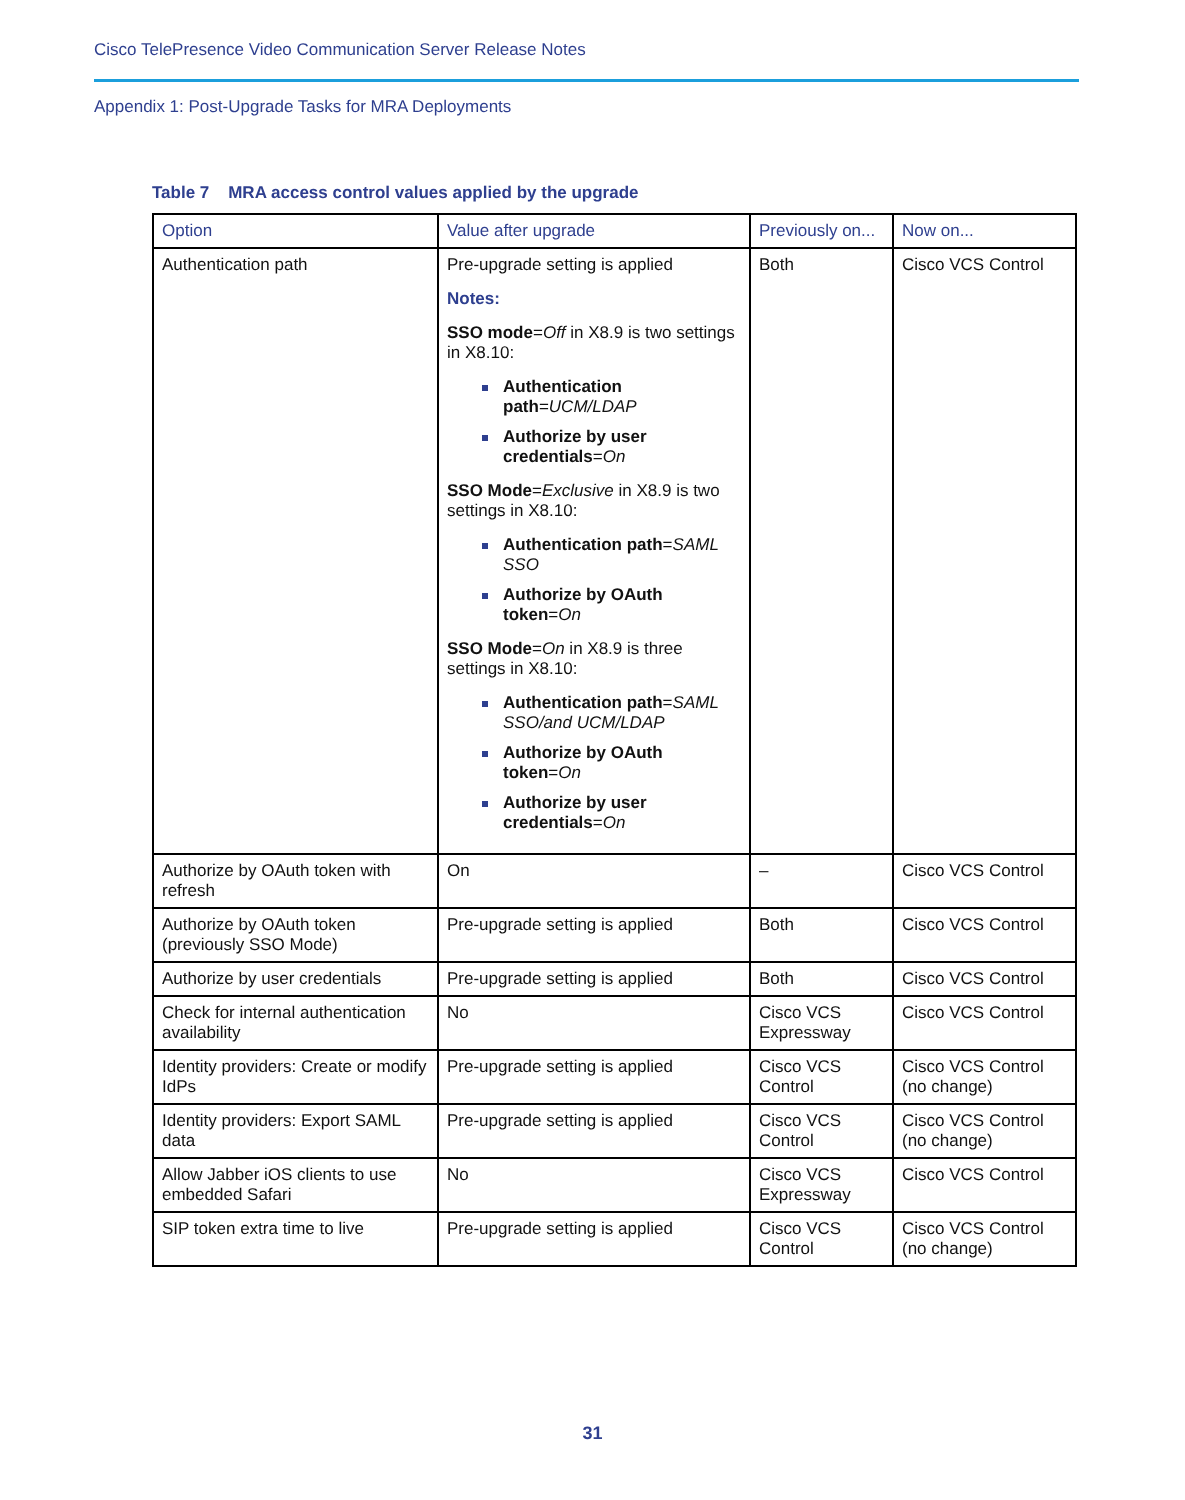Cisco TelePresence Video Communication Server Release Notes
Appendix 1: Post-Upgrade Tasks for MRA Deployments
Table 7 MRA access control values applied by the upgrade
| Option | Value after upgrade | Previously on... | Now on... |
| --- | --- | --- | --- |
| Authentication path | Pre-upgrade setting is applied Notes: SSO mode = Off in X8.9 is two settings in X8.10: Authentication path = UCM/LDAP Authorize by user credentials = On SSO Mode = Exclusive in X8.9 is two settings in X8.10: Authentication path = SAML SSO Authorize by OAuth token = On SSO Mode = On in X8.9 is three settings in X8.10: Authentication path = SAML SSO/and UCM/LDAP Authorize by OAuth token = On Authorize by user credentials = On | Both | Cisco VCS Control |
| Authorize by OAuth token with refresh | On | – | Cisco VCS Control |
| Authorize by OAuth token (previously SSO Mode) | Pre-upgrade setting is applied | Both | Cisco VCS Control |
| Authorize by user credentials | Pre-upgrade setting is applied | Both | Cisco VCS Control |
| Check for internal authentication availability | No | Cisco VCS Expressway | Cisco VCS Control |
| Identity providers: Create or modify IdPs | Pre-upgrade setting is applied | Cisco VCS Control | Cisco VCS Control (no change) |
| Identity providers: Export SAML data | Pre-upgrade setting is applied | Cisco VCS Control | Cisco VCS Control (no change) |
| Allow Jabber iOS clients to use embedded Safari | No | Cisco VCS Expressway | Cisco VCS Control |
| SIP token extra time to live | Pre-upgrade setting is applied | Cisco VCS Control | Cisco VCS Control (no change) |
31